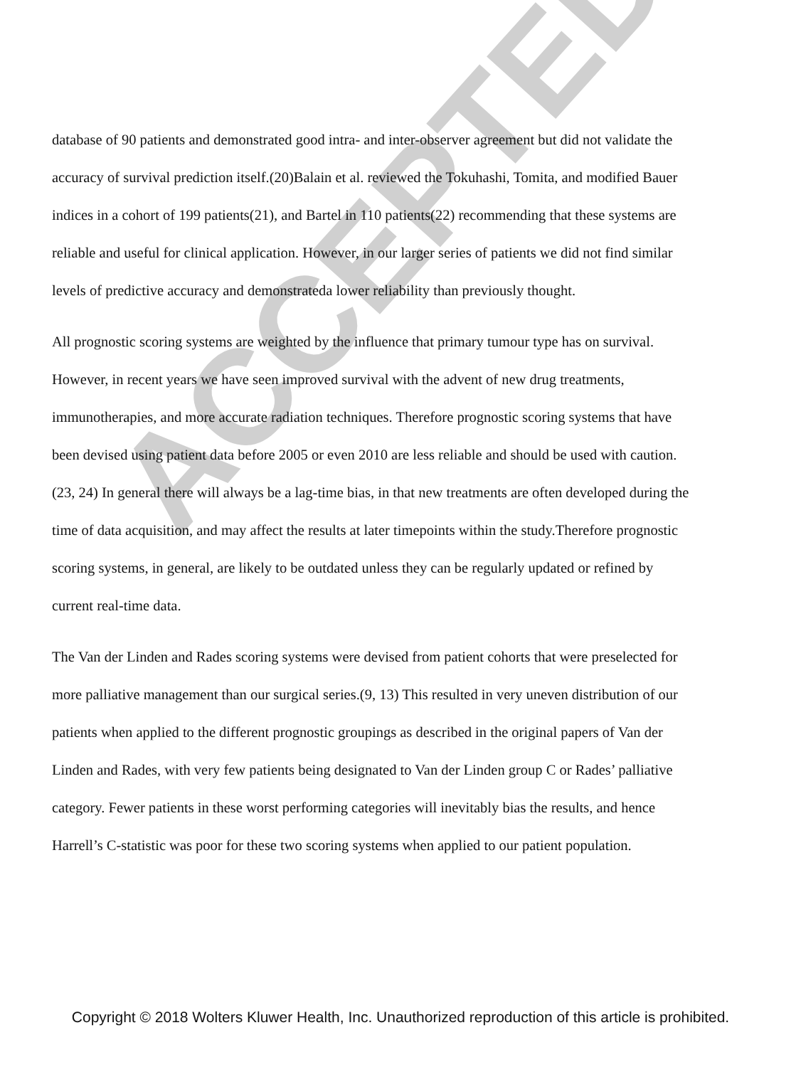ACCEPTED
database of 90 patients and demonstrated good intra- and inter-observer agreement but did not validate the accuracy of survival prediction itself.(20)Balain et al. reviewed the Tokuhashi, Tomita, and modified Bauer indices in a cohort of 199 patients(21), and Bartel in 110 patients(22) recommending that these systems are reliable and useful for clinical application. However, in our larger series of patients we did not find similar levels of predictive accuracy and demonstrateda lower reliability than previously thought.
All prognostic scoring systems are weighted by the influence that primary tumour type has on survival. However, in recent years we have seen improved survival with the advent of new drug treatments, immunotherapies, and more accurate radiation techniques. Therefore prognostic scoring systems that have been devised using patient data before 2005 or even 2010 are less reliable and should be used with caution. (23, 24) In general there will always be a lag-time bias, in that new treatments are often developed during the time of data acquisition, and may affect the results at later timepoints within the study.Therefore prognostic scoring systems, in general, are likely to be outdated unless they can be regularly updated or refined by current real-time data.
The Van der Linden and Rades scoring systems were devised from patient cohorts that were preselected for more palliative management than our surgical series.(9, 13) This resulted in very uneven distribution of our patients when applied to the different prognostic groupings as described in the original papers of Van der Linden and Rades, with very few patients being designated to Van der Linden group C or Rades’ palliative category. Fewer patients in these worst performing categories will inevitably bias the results, and hence Harrell’s C-statistic was poor for these two scoring systems when applied to our patient population.
Copyright © 2018 Wolters Kluwer Health, Inc. Unauthorized reproduction of this article is prohibited.